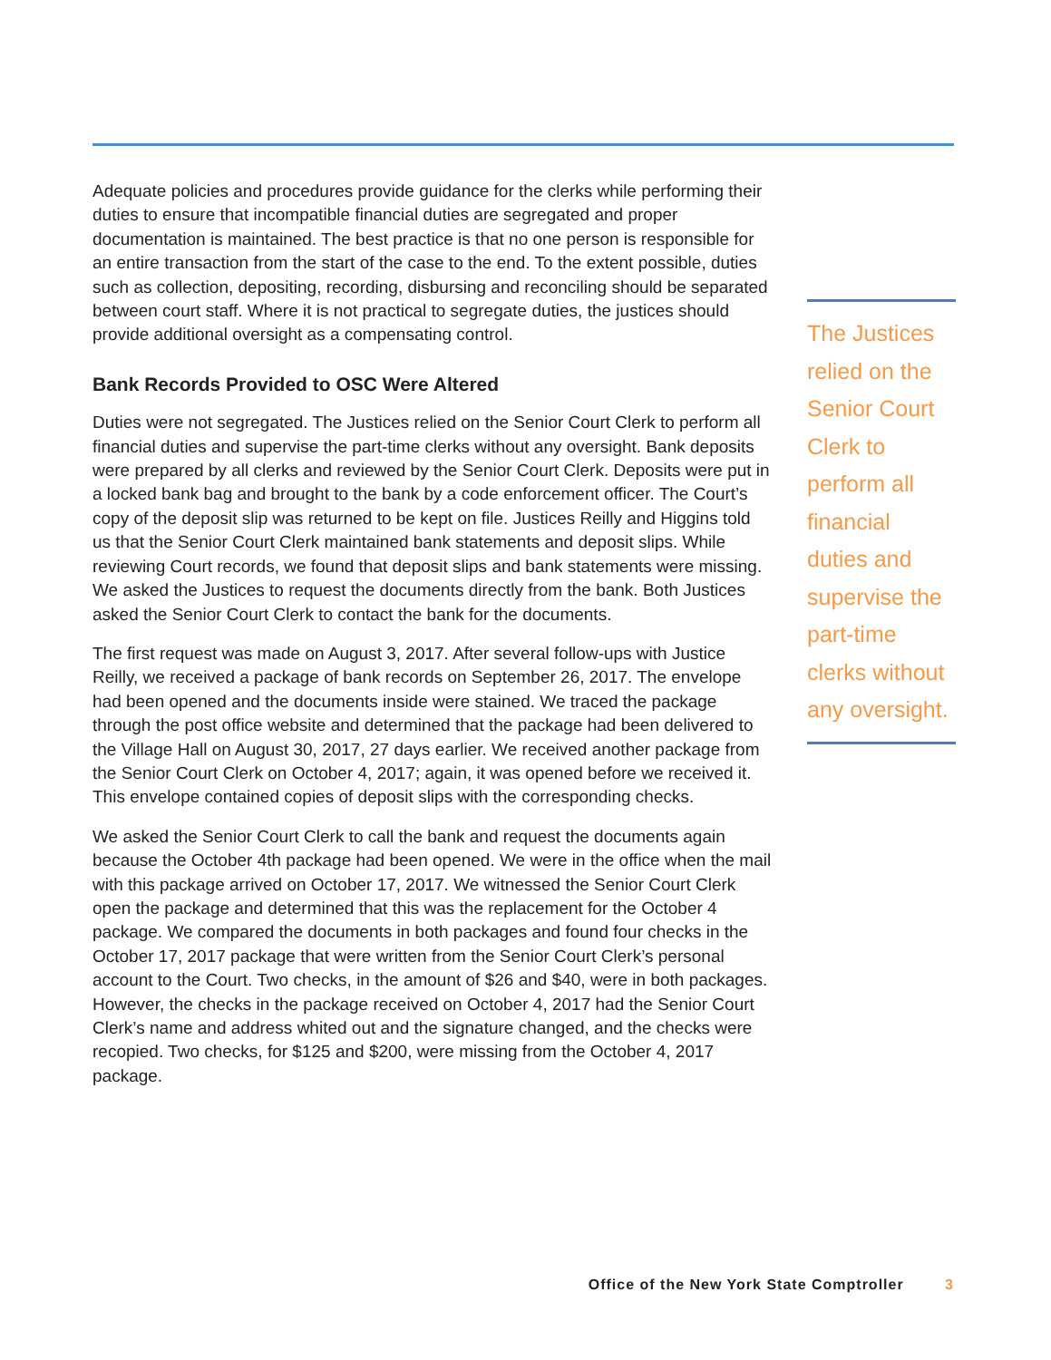Adequate policies and procedures provide guidance for the clerks while performing their duties to ensure that incompatible financial duties are segregated and proper documentation is maintained. The best practice is that no one person is responsible for an entire transaction from the start of the case to the end. To the extent possible, duties such as collection, depositing, recording, disbursing and reconciling should be separated between court staff. Where it is not practical to segregate duties, the justices should provide additional oversight as a compensating control.
Bank Records Provided to OSC Were Altered
Duties were not segregated. The Justices relied on the Senior Court Clerk to perform all financial duties and supervise the part-time clerks without any oversight. Bank deposits were prepared by all clerks and reviewed by the Senior Court Clerk. Deposits were put in a locked bank bag and brought to the bank by a code enforcement officer. The Court’s copy of the deposit slip was returned to be kept on file. Justices Reilly and Higgins told us that the Senior Court Clerk maintained bank statements and deposit slips. While reviewing Court records, we found that deposit slips and bank statements were missing. We asked the Justices to request the documents directly from the bank. Both Justices asked the Senior Court Clerk to contact the bank for the documents.
The first request was made on August 3, 2017. After several follow-ups with Justice Reilly, we received a package of bank records on September 26, 2017. The envelope had been opened and the documents inside were stained. We traced the package through the post office website and determined that the package had been delivered to the Village Hall on August 30, 2017, 27 days earlier. We received another package from the Senior Court Clerk on October 4, 2017; again, it was opened before we received it. This envelope contained copies of deposit slips with the corresponding checks.
We asked the Senior Court Clerk to call the bank and request the documents again because the October 4th package had been opened. We were in the office when the mail with this package arrived on October 17, 2017. We witnessed the Senior Court Clerk open the package and determined that this was the replacement for the October 4 package. We compared the documents in both packages and found four checks in the October 17, 2017 package that were written from the Senior Court Clerk’s personal account to the Court. Two checks, in the amount of $26 and $40, were in both packages. However, the checks in the package received on October 4, 2017 had the Senior Court Clerk’s name and address whited out and the signature changed, and the checks were recopied. Two checks, for $125 and $200, were missing from the October 4, 2017 package.
The Justices relied on the Senior Court Clerk to perform all financial duties and supervise the part-time clerks without any oversight.
Office of the New York State Comptroller 3